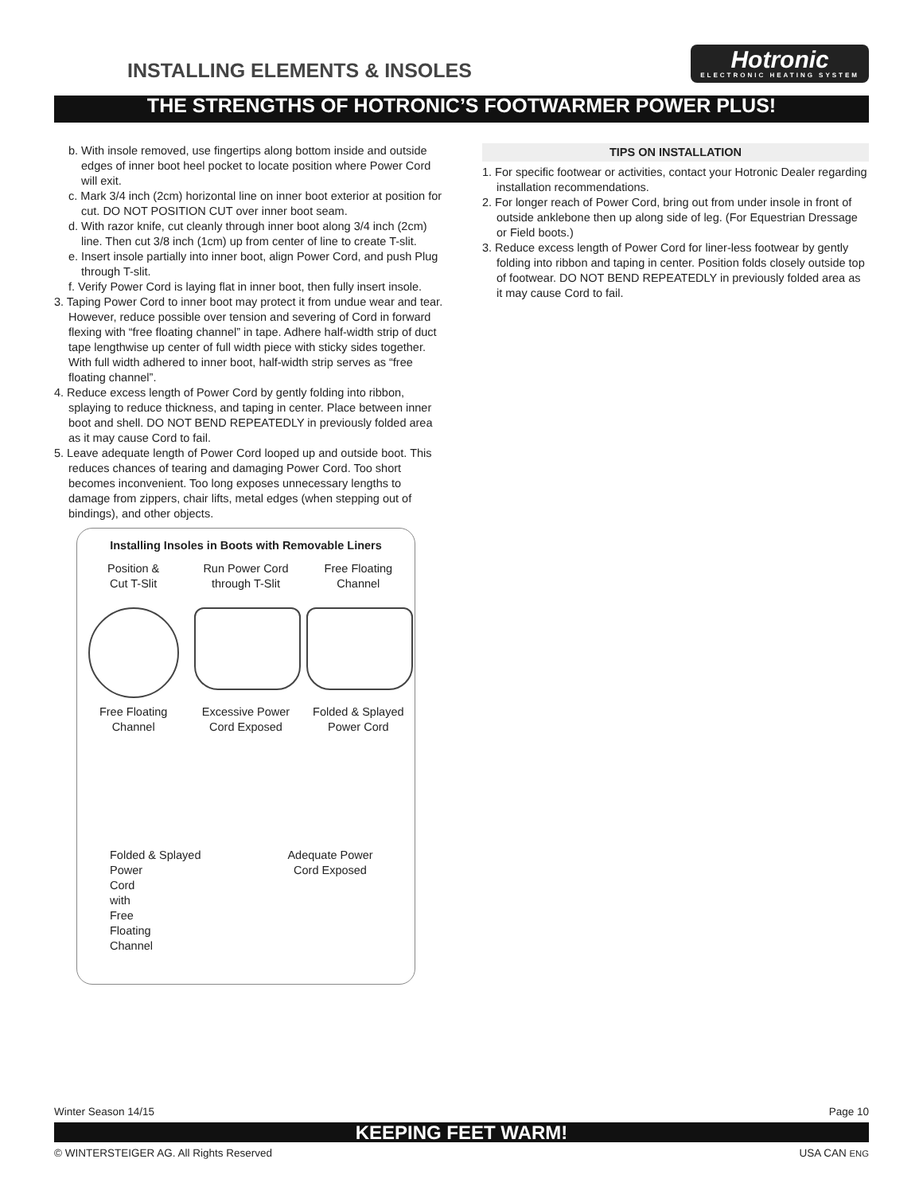INSTALLING ELEMENTS & INSOLES
Hotronic
ELECTRONIC HEATING SYSTEM
THE STRENGTHS OF HOTRONIC’S FOOTWARMER POWER PLUS!
b. With insole removed, use fingertips along bottom inside and outside edges of inner boot heel pocket to locate position where Power Cord will exit.
c. Mark 3/4 inch (2cm) horizontal line on inner boot exterior at position for cut. DO NOT POSITION CUT over inner boot seam.
d. With razor knife, cut cleanly through inner boot along 3/4 inch (2cm) line. Then cut 3/8 inch (1cm) up from center of line to create T-slit.
e. Insert insole partially into inner boot, align Power Cord, and push Plug through T-slit.
f. Verify Power Cord is laying flat in inner boot, then fully insert insole.
3. Taping Power Cord to inner boot may protect it from undue wear and tear. However, reduce possible over tension and severing of Cord in forward flexing with “free floating channel” in tape. Adhere half-width strip of duct tape lengthwise up center of full width piece with sticky sides together. With full width adhered to inner boot, half-width strip serves as “free floating channel”.
4. Reduce excess length of Power Cord by gently folding into ribbon, splaying to reduce thickness, and taping in center. Place between inner boot and shell. DO NOT BEND REPEATEDLY in previously folded area as it may cause Cord to fail.
5. Leave adequate length of Power Cord looped up and outside boot. This reduces chances of tearing and damaging Power Cord. Too short becomes inconvenient. Too long exposes unnecessary lengths to damage from zippers, chair lifts, metal edges (when stepping out of bindings), and other objects.
Installing Insoles in Boots with Removable Liners
Position &
Cut T-Slit
Run Power Cord
through T-Slit
Free Floating
Channel
Free Floating
Channel
Excessive Power
Cord Exposed
Folded & Splayed
Power Cord
Folded & Splayed
Power
Cord
with
Free
Floating
Channel
Adequate Power
Cord Exposed
TIPS ON INSTALLATION
1. For specific footwear or activities, contact your Hotronic Dealer regarding installation recommendations.
2. For longer reach of Power Cord, bring out from under insole in front of outside anklebone then up along side of leg. (For Equestrian Dressage or Field boots.)
3. Reduce excess length of Power Cord for liner-less footwear by gently folding into ribbon and taping in center. Position folds closely outside top of footwear. DO NOT BEND REPEATEDLY in previously folded area as it may cause Cord to fail.
Winter Season 14/15 Page 10
KEEPING FEET WARM!
© WINTERSTEIGER AG. All Rights Reserved USA CAN ENG